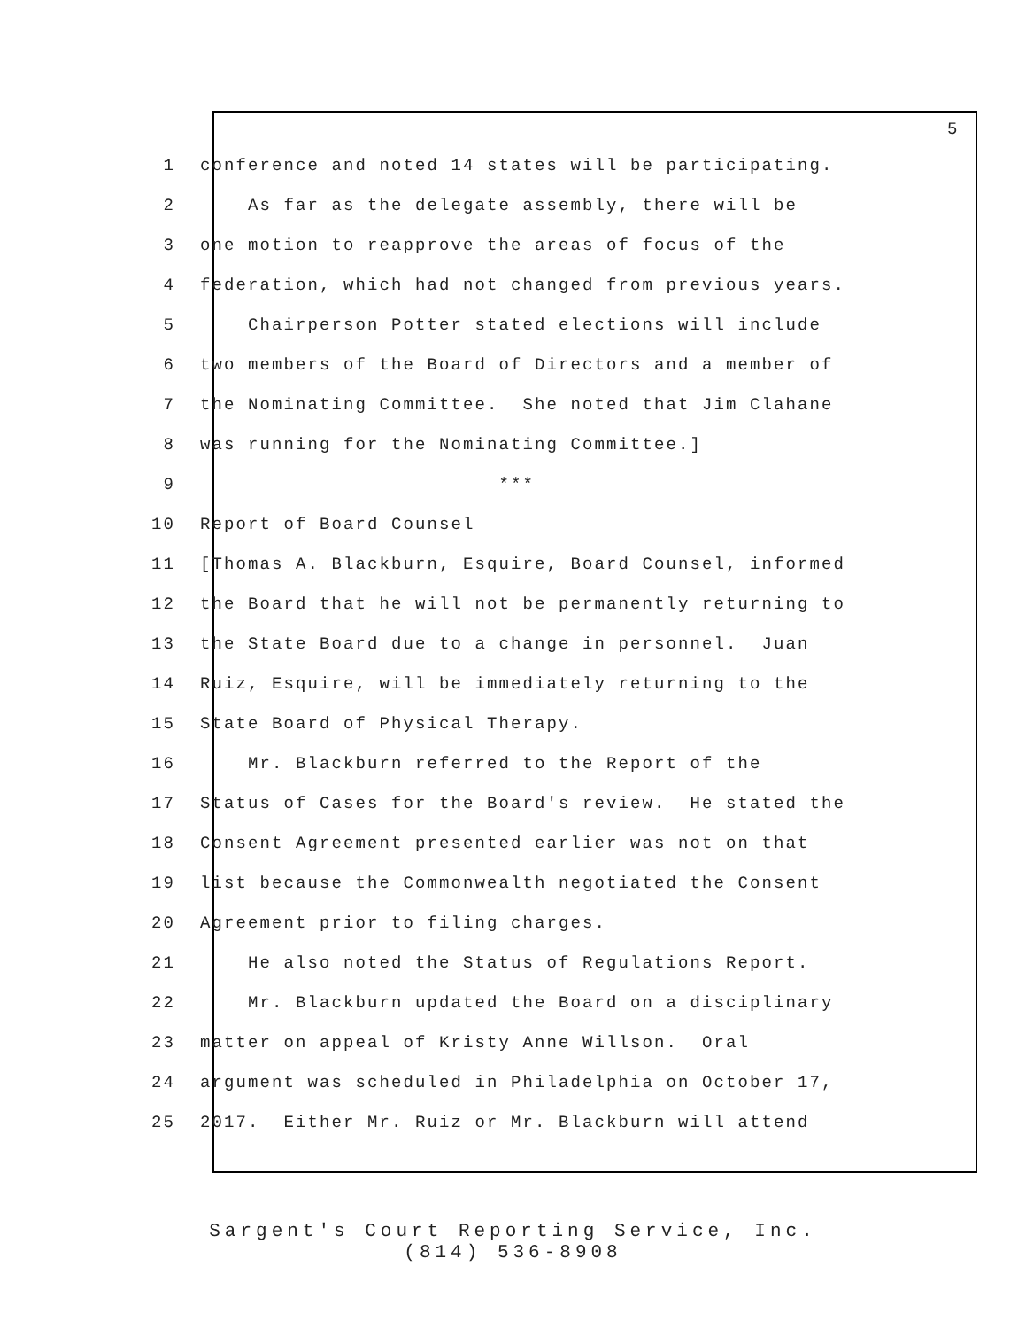5
1 conference and noted 14 states will be participating.
2 As far as the delegate assembly, there will be
3 one motion to reapprove the areas of focus of the
4 federation, which had not changed from previous years.
5 Chairperson Potter stated elections will include
6 two members of the Board of Directors and a member of
7 the Nominating Committee. She noted that Jim Clahane
8 was running for the Nominating Committee.]
9 ***
10 Report of Board Counsel
11 [Thomas A. Blackburn, Esquire, Board Counsel, informed
12 the Board that he will not be permanently returning to
13 the State Board due to a change in personnel. Juan
14 Ruiz, Esquire, will be immediately returning to the
15 State Board of Physical Therapy.
16 Mr. Blackburn referred to the Report of the
17 Status of Cases for the Board's review. He stated the
18 Consent Agreement presented earlier was not on that
19 list because the Commonwealth negotiated the Consent
20 Agreement prior to filing charges.
21 He also noted the Status of Regulations Report.
22 Mr. Blackburn updated the Board on a disciplinary
23 matter on appeal of Kristy Anne Willson. Oral
24 argument was scheduled in Philadelphia on October 17,
25 2017. Either Mr. Ruiz or Mr. Blackburn will attend
Sargent's Court Reporting Service, Inc.
(814) 536-8908